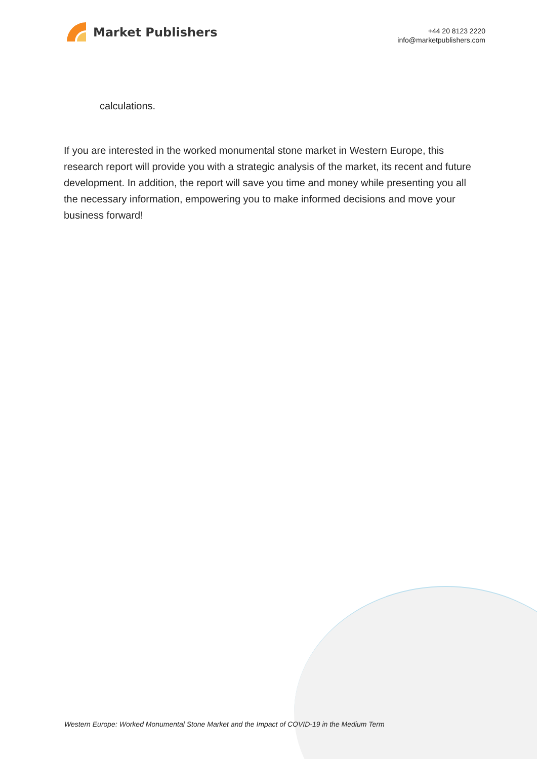Market Publishers
+44 20 8123 2220
info@marketpublishers.com
calculations.
If you are interested in the worked monumental stone market in Western Europe, this research report will provide you with a strategic analysis of the market, its recent and future development. In addition, the report will save you time and money while presenting you all the necessary information, empowering you to make informed decisions and move your business forward!
Western Europe: Worked Monumental Stone Market and the Impact of COVID-19 in the Medium Term